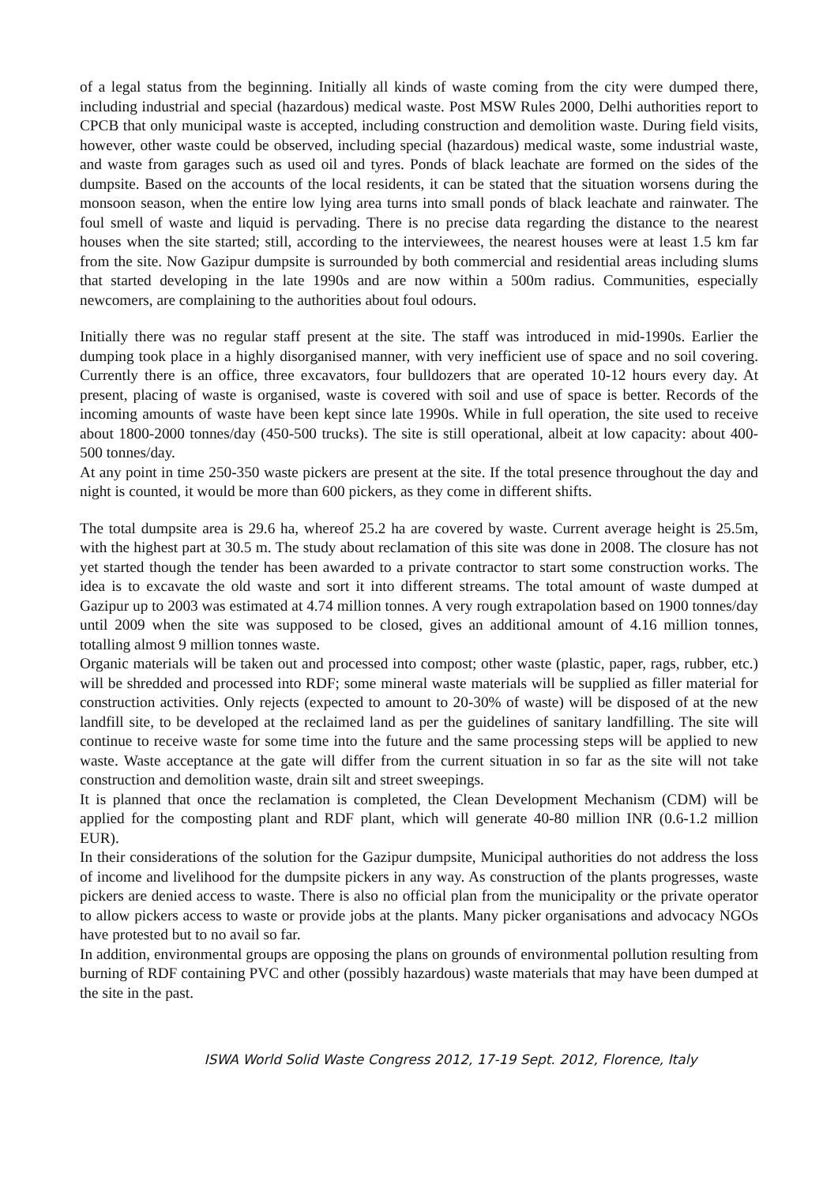of a legal status from the beginning. Initially all kinds of waste coming from the city were dumped there, including industrial and special (hazardous) medical waste. Post MSW Rules 2000, Delhi authorities report to CPCB that only municipal waste is accepted, including construction and demolition waste. During field visits, however, other waste could be observed, including special (hazardous) medical waste, some industrial waste, and waste from garages such as used oil and tyres. Ponds of black leachate are formed on the sides of the dumpsite. Based on the accounts of the local residents, it can be stated that the situation worsens during the monsoon season, when the entire low lying area turns into small ponds of black leachate and rainwater. The foul smell of waste and liquid is pervading. There is no precise data regarding the distance to the nearest houses when the site started; still, according to the interviewees, the nearest houses were at least 1.5 km far from the site. Now Gazipur dumpsite is surrounded by both commercial and residential areas including slums that started developing in the late 1990s and are now within a 500m radius. Communities, especially newcomers, are complaining to the authorities about foul odours.
Initially there was no regular staff present at the site. The staff was introduced in mid-1990s. Earlier the dumping took place in a highly disorganised manner, with very inefficient use of space and no soil covering. Currently there is an office, three excavators, four bulldozers that are operated 10-12 hours every day. At present, placing of waste is organised, waste is covered with soil and use of space is better. Records of the incoming amounts of waste have been kept since late 1990s. While in full operation, the site used to receive about 1800-2000 tonnes/day (450-500 trucks). The site is still operational, albeit at low capacity: about 400-500 tonnes/day.
At any point in time 250-350 waste pickers are present at the site. If the total presence throughout the day and night is counted, it would be more than 600 pickers, as they come in different shifts.
The total dumpsite area is 29.6 ha, whereof 25.2 ha are covered by waste. Current average height is 25.5m, with the highest part at 30.5 m. The study about reclamation of this site was done in 2008. The closure has not yet started though the tender has been awarded to a private contractor to start some construction works. The idea is to excavate the old waste and sort it into different streams. The total amount of waste dumped at Gazipur up to 2003 was estimated at 4.74 million tonnes. A very rough extrapolation based on 1900 tonnes/day until 2009 when the site was supposed to be closed, gives an additional amount of 4.16 million tonnes, totalling almost 9 million tonnes waste.
Organic materials will be taken out and processed into compost; other waste (plastic, paper, rags, rubber, etc.) will be shredded and processed into RDF; some mineral waste materials will be supplied as filler material for construction activities. Only rejects (expected to amount to 20-30% of waste) will be disposed of at the new landfill site, to be developed at the reclaimed land as per the guidelines of sanitary landfilling. The site will continue to receive waste for some time into the future and the same processing steps will be applied to new waste. Waste acceptance at the gate will differ from the current situation in so far as the site will not take construction and demolition waste, drain silt and street sweepings.
It is planned that once the reclamation is completed, the Clean Development Mechanism (CDM) will be applied for the composting plant and RDF plant, which will generate 40-80 million INR (0.6-1.2 million EUR).
In their considerations of the solution for the Gazipur dumpsite, Municipal authorities do not address the loss of income and livelihood for the dumpsite pickers in any way. As construction of the plants progresses, waste pickers are denied access to waste. There is also no official plan from the municipality or the private operator to allow pickers access to waste or provide jobs at the plants. Many picker organisations and advocacy NGOs have protested but to no avail so far.
In addition, environmental groups are opposing the plans on grounds of environmental pollution resulting from burning of RDF containing PVC and other (possibly hazardous) waste materials that may have been dumped at the site in the past.
ISWA World Solid Waste Congress 2012, 17-19 Sept. 2012, Florence, Italy